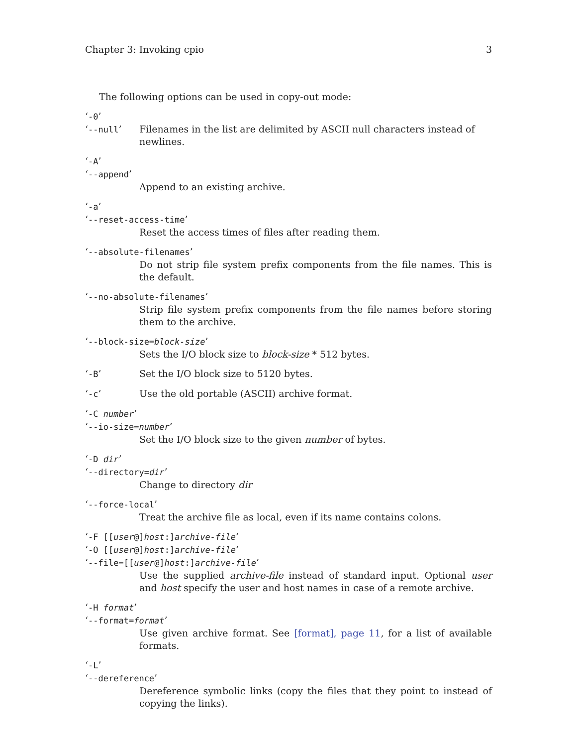Chapter 3: Invoking cpio 3
The following options can be used in copy-out mode:
‘-0’
‘--null’ Filenames in the list are delimited by ASCII null characters instead of newlines.
‘-A’
‘--append’
Append to an existing archive.
‘-a’
‘--reset-access-time’
Reset the access times of files after reading them.
‘--absolute-filenames’
Do not strip file system prefix components from the file names. This is the default.
‘--no-absolute-filenames’
Strip file system prefix components from the file names before storing them to the archive.
‘--block-size=block-size’
Sets the I/O block size to block-size * 512 bytes.
‘-B’ Set the I/O block size to 5120 bytes.
‘-c’ Use the old portable (ASCII) archive format.
‘-C number’
‘--io-size=number’
Set the I/O block size to the given number of bytes.
‘-D dir’
‘--directory=dir’
Change to directory dir
‘--force-local’
Treat the archive file as local, even if its name contains colons.
‘-F [[user@]host:]archive-file’
‘-O [[user@]host:]archive-file’
‘--file=[[user@]host:]archive-file’
Use the supplied archive-file instead of standard input. Optional user and host specify the user and host names in case of a remote archive.
‘-H format’
‘--format=format’
Use given archive format. See [format], page 11, for a list of available formats.
‘-L’
‘--dereference’
Dereference symbolic links (copy the files that they point to instead of copying the links).